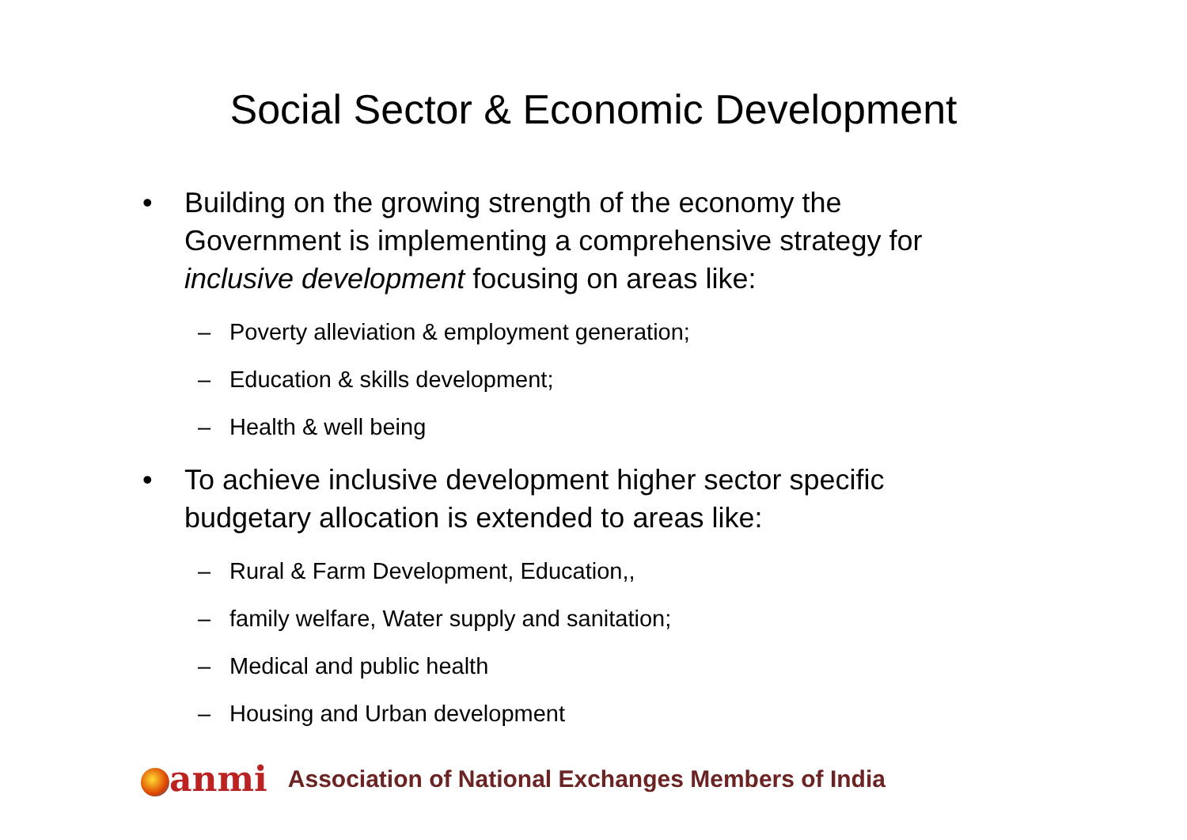Social Sector & Economic Development
• Building on the growing strength of the economy the Government is implementing a comprehensive strategy for inclusive development focusing on areas like:
– Poverty alleviation & employment generation;
– Education & skills development;
– Health & well being
• To achieve inclusive development higher sector specific budgetary allocation is extended to areas like:
– Rural & Farm Development, Education,,
– family welfare, Water supply and sanitation;
– Medical and public health
– Housing and Urban development
anmi Association of National Exchanges Members of India